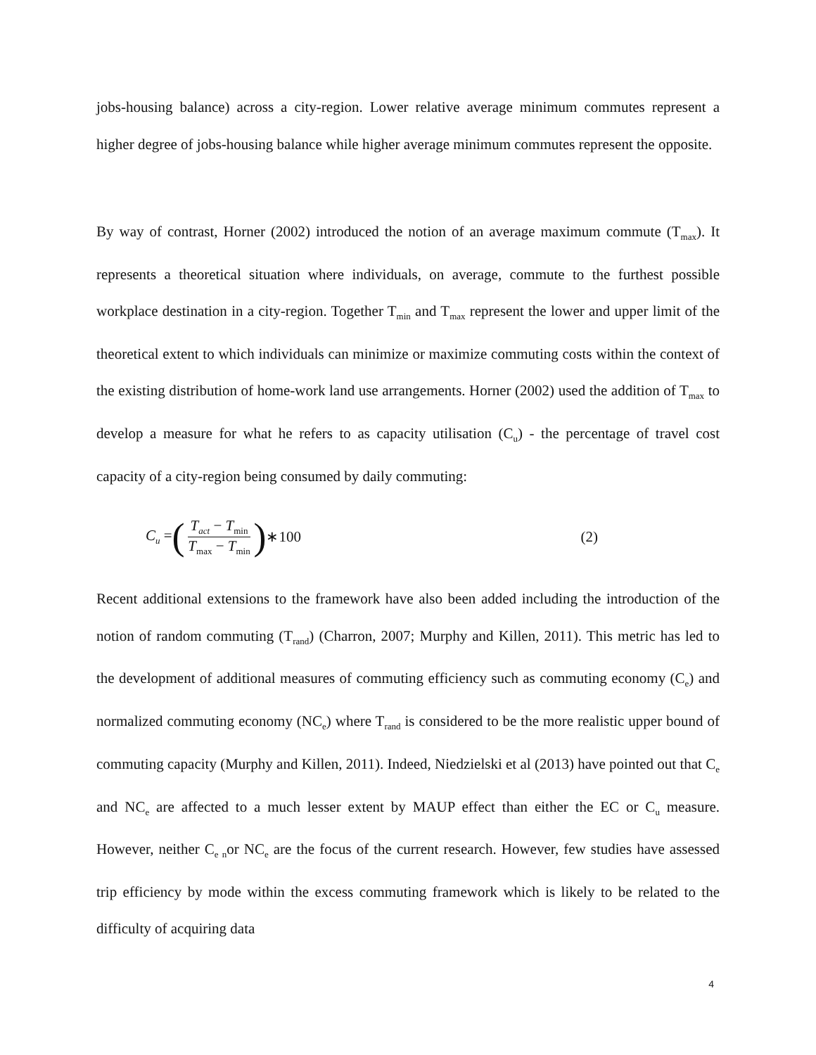jobs-housing balance) across a city-region. Lower relative average minimum commutes represent a higher degree of jobs-housing balance while higher average minimum commutes represent the opposite.
By way of contrast, Horner (2002) introduced the notion of an average maximum commute (T<sub>max</sub>). It represents a theoretical situation where individuals, on average, commute to the furthest possible workplace destination in a city-region. Together T<sub>min</sub> and T<sub>max</sub> represent the lower and upper limit of the theoretical extent to which individuals can minimize or maximize commuting costs within the context of the existing distribution of home-work land use arrangements. Horner (2002) used the addition of T<sub>max</sub> to develop a measure for what he refers to as capacity utilisation (C<sub>u</sub>) - the percentage of travel cost capacity of a city-region being consumed by daily commuting:
C<sub>u</sub> = (T<sub>act</sub> − T<sub>min</sub> T<sub>max</sub> − T<sub>min</sub>) ∗100 (2)
Recent additional extensions to the framework have also been added including the introduction of the notion of random commuting (T<sub>rand</sub>) (Charron, 2007; Murphy and Killen, 2011). This metric has led to the development of additional measures of commuting efficiency such as commuting economy (C<sub>e</sub>) and normalized commuting economy (NC<sub>e</sub>) where T<sub>rand</sub> is considered to be the more realistic upper bound of commuting capacity (Murphy and Killen, 2011). Indeed, Niedzielski et al (2013) have pointed out that C<sub>e</sub> and NC<sub>e</sub> are affected to a much lesser extent by MAUP effect than either the EC or C<sub>u</sub> measure. However, neither C<sub>e n</sub>or NC<sub>e</sub> are the focus of the current research. However, few studies have assessed trip efficiency by mode within the excess commuting framework which is likely to be related to the difficulty of acquiring data
4